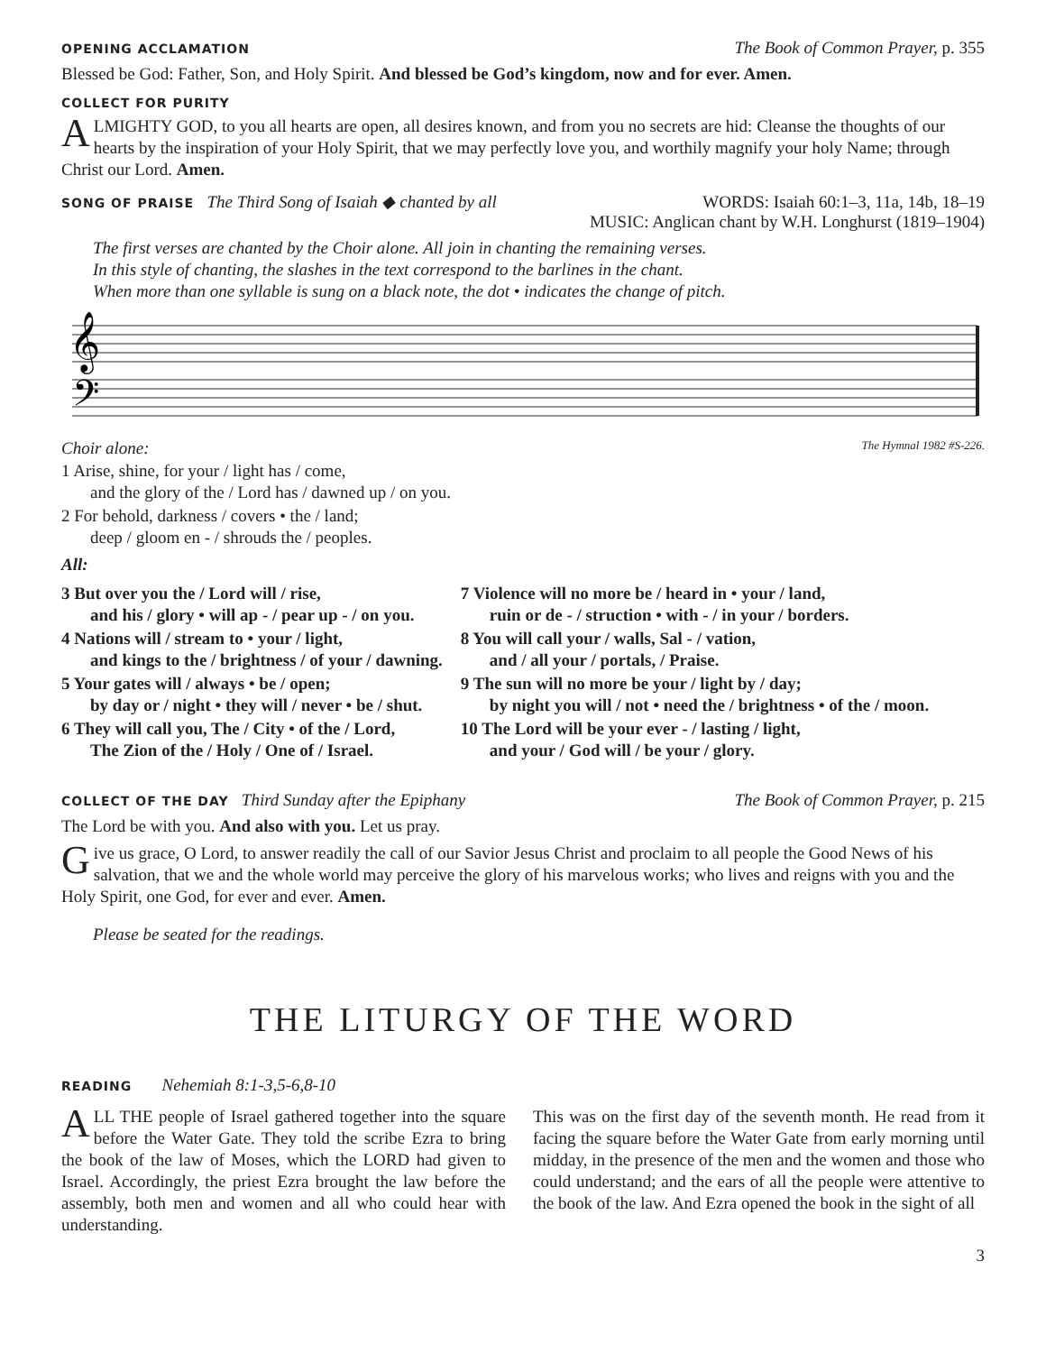OPENING ACCLAMATION The Book of Common Prayer, p. 355
Blessed be God: Father, Son, and Holy Spirit. And blessed be God’s kingdom, now and for ever. Amen.
COLLECT FOR PURITY
ALMIGHTY GOD, to you all hearts are open, all desires known, and from you no secrets are hid: Cleanse the thoughts of our hearts by the inspiration of your Holy Spirit, that we may perfectly love you, and worthily magnify your holy Name; through Christ our Lord. Amen.
SONG OF PRAISE The Third Song of Isaiah ◆ chanted by all WORDS: Isaiah 60:1–3, 11a, 14b, 18–19
MUSIC: Anglican chant by W.H. Longhurst (1819–1904)
The first verses are chanted by the Choir alone. All join in chanting the remaining verses.
In this style of chanting, the slashes in the text correspond to the barlines in the chant.
When more than one syllable is sung on a black note, the dot • indicates the change of pitch.
𝄞
𝄢
Choir alone: The Hymnal 1982 #S-226.
1 Arise, shine, for your / light has / come,
and the glory of the / Lord has / dawned up / on you.
2 For behold, darkness / covers • the / land;
deep / gloom en - / shrouds the / peoples.
All:
3 But over you the / Lord will / rise,
and his / glory • will ap - / pear up - / on you.
4 Nations will / stream to • your / light,
and kings to the / brightness / of your / dawning.
5 Your gates will / always • be / open;
by day or / night • they will / never • be / shut.
6 They will call you, The / City • of the / Lord,
The Zion of the / Holy / One of / Israel.
7 Violence will no more be / heard in • your / land,
ruin or de - / struction • with - / in your / borders.
8 You will call your / walls, Sal - / vation,
and / all your / portals, / Praise.
9 The sun will no more be your / light by / day;
by night you will / not • need the / brightness • of the / moon.
10 The Lord will be your ever - / lasting / light,
and your / God will / be your / glory.
COLLECT OF THE DAY Third Sunday after the Epiphany The Book of Common Prayer, p. 215
The Lord be with you. And also with you. Let us pray.
Give us grace, O Lord, to answer readily the call of our Savior Jesus Christ and proclaim to all people the Good News of his salvation, that we and the whole world may perceive the glory of his marvelous works; who lives and reigns with you and the Holy Spirit, one God, for ever and ever. Amen.
Please be seated for the readings.
THE LITURGY OF THE WORD
READING Nehemiah 8:1-3,5-6,8-10
ALL THE people of Israel gathered together into the square before the Water Gate. They told the scribe Ezra to bring the book of the law of Moses, which the LORD had given to Israel. Accordingly, the priest Ezra brought the law before the assembly, both men and women and all who could hear with understanding.
This was on the first day of the seventh month. He read from it facing the square before the Water Gate from early morning until midday, in the presence of the men and the women and those who could understand; and the ears of all the people were attentive to the book of the law. And Ezra opened the book in the sight of all
3